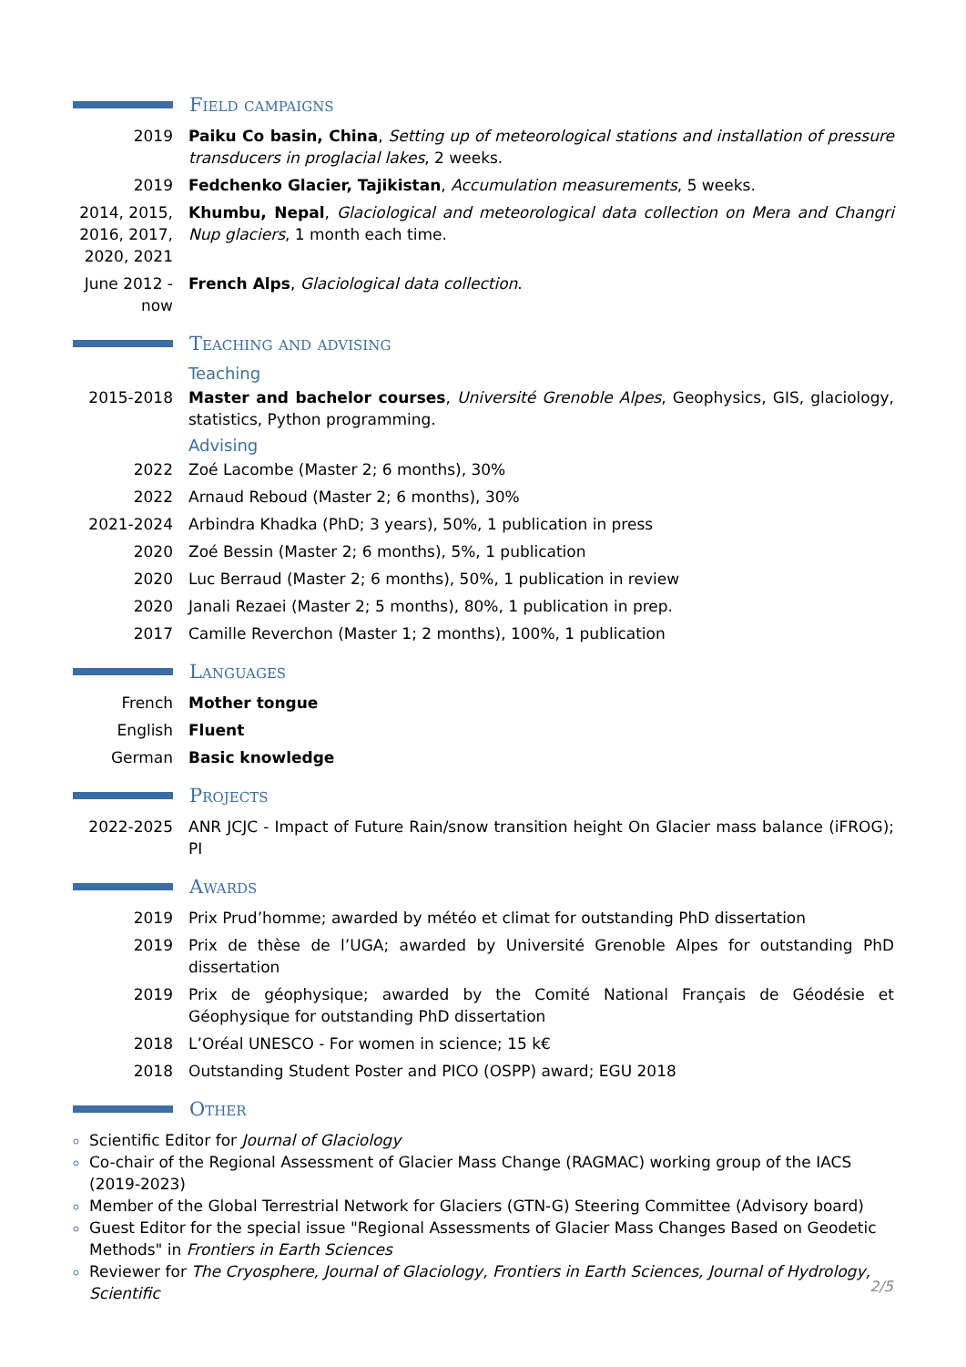Field campaigns
2019 Paiku Co basin, China, Setting up of meteorological stations and installation of pressure transducers in proglacial lakes, 2 weeks.
2019 Fedchenko Glacier, Tajikistan, Accumulation measurements, 5 weeks.
2014, 2015, 2016, 2017, 2020, 2021
Khumbu, Nepal, Glaciological and meteorological data collection on Mera and Changri Nup glaciers, 1 month each time.
June 2012 - now
French Alps, Glaciological data collection.
Teaching and advising
Teaching
2015-2018 Master and bachelor courses, Université Grenoble Alpes, Geophysics, GIS, glaciology, statistics, Python programming.
Advising
2022 Zoé Lacombe (Master 2; 6 months), 30%
2022 Arnaud Reboud (Master 2; 6 months), 30%
2021-2024 Arbindra Khadka (PhD; 3 years), 50%, 1 publication in press
2020 Zoé Bessin (Master 2; 6 months), 5%, 1 publication
2020 Luc Berraud (Master 2; 6 months), 50%, 1 publication in review
2020 Janali Rezaei (Master 2; 5 months), 80%, 1 publication in prep.
2017 Camille Reverchon (Master 1; 2 months), 100%, 1 publication
Languages
French Mother tongue
English Fluent
German Basic knowledge
Projects
2022-2025 ANR JCJC - Impact of Future Rain/snow transition height On Glacier mass balance (iFROG); PI
Awards
2019 Prix Prud’homme; awarded by météo et climat for outstanding PhD dissertation
2019 Prix de thèse de l’UGA; awarded by Université Grenoble Alpes for outstanding PhD dissertation
2019 Prix de géophysique; awarded by the Comité National Français de Géodésie et Géophysique for outstanding PhD dissertation
2018 L’Oréal UNESCO - For women in science; 15 k€
2018 Outstanding Student Poster and PICO (OSPP) award; EGU 2018
Other
Scientific Editor for Journal of Glaciology
Co-chair of the Regional Assessment of Glacier Mass Change (RAGMAC) working group of the IACS (2019-2023)
Member of the Global Terrestrial Network for Glaciers (GTN-G) Steering Committee (Advisory board)
Guest Editor for the special issue "Regional Assessments of Glacier Mass Changes Based on Geodetic Methods" in Frontiers in Earth Sciences
Reviewer for The Cryosphere, Journal of Glaciology, Frontiers in Earth Sciences, Journal of Hydrology, Scientific
2/5